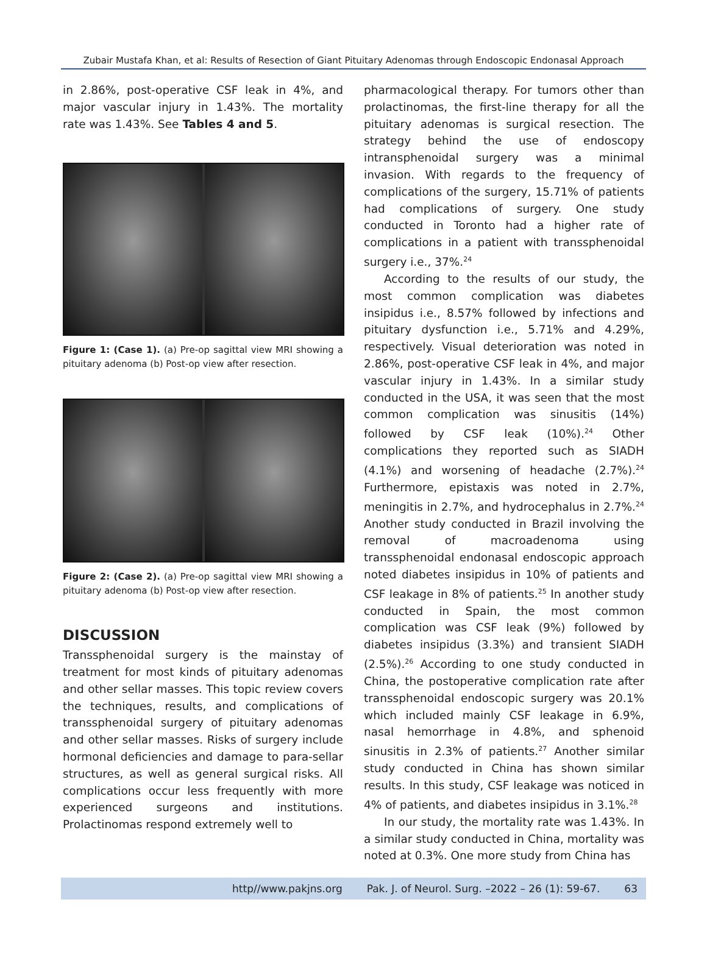Zubair Mustafa Khan, et al: Results of Resection of Giant Pituitary Adenomas through Endoscopic Endonasal Approach
in 2.86%, post-operative CSF leak in 4%, and major vascular injury in 1.43%. The mortality rate was 1.43%. See Tables 4 and 5.
Figure 1: (Case 1). (a) Pre-op sagittal view MRI showing a pituitary adenoma (b) Post-op view after resection.
Figure 2: (Case 2). (a) Pre-op sagittal view MRI showing a pituitary adenoma (b) Post-op view after resection.
DISCUSSION
Transsphenoidal surgery is the mainstay of treatment for most kinds of pituitary adenomas and other sellar masses. This topic review covers the techniques, results, and complications of transsphenoidal surgery of pituitary adenomas and other sellar masses. Risks of surgery include hormonal deficiencies and damage to para-sellar structures, as well as general surgical risks. All complications occur less frequently with more experienced surgeons and institutions. Prolactinomas respond extremely well to
pharmacological therapy. For tumors other than prolactinomas, the first-line therapy for all the pituitary adenomas is surgical resection. The strategy behind the use of endoscopy intransphenoidal surgery was a minimal invasion. With regards to the frequency of complications of the surgery, 15.71% of patients had complications of surgery. One study conducted in Toronto had a higher rate of complications in a patient with transsphenoidal surgery i.e., 37%.<sup>24</sup>
According to the results of our study, the most common complication was diabetes insipidus i.e., 8.57% followed by infections and pituitary dysfunction i.e., 5.71% and 4.29%, respectively. Visual deterioration was noted in 2.86%, post-operative CSF leak in 4%, and major vascular injury in 1.43%. In a similar study conducted in the USA, it was seen that the most common complication was sinusitis (14%) followed by CSF leak (10%).<sup>24</sup> Other complications they reported such as SIADH (4.1%) and worsening of headache (2.7%).<sup>24</sup> Furthermore, epistaxis was noted in 2.7%, meningitis in 2.7%, and hydrocephalus in 2.7%.<sup>24</sup> Another study conducted in Brazil involving the removal of macroadenoma using transsphenoidal endonasal endoscopic approach noted diabetes insipidus in 10% of patients and CSF leakage in 8% of patients.<sup>25</sup> In another study conducted in Spain, the most common complication was CSF leak (9%) followed by diabetes insipidus (3.3%) and transient SIADH (2.5%).<sup>26</sup> According to one study conducted in China, the postoperative complication rate after transsphenoidal endoscopic surgery was 20.1% which included mainly CSF leakage in 6.9%, nasal hemorrhage in 4.8%, and sphenoid sinusitis in 2.3% of patients.<sup>27</sup> Another similar study conducted in China has shown similar results. In this study, CSF leakage was noticed in 4% of patients, and diabetes insipidus in 3.1%.<sup>28</sup>
In our study, the mortality rate was 1.43%. In a similar study conducted in China, mortality was noted at 0.3%. One more study from China has
http//www.pakjns.org Pak. J. of Neurol. Surg. –2022 – 26 (1): 59-67. 63